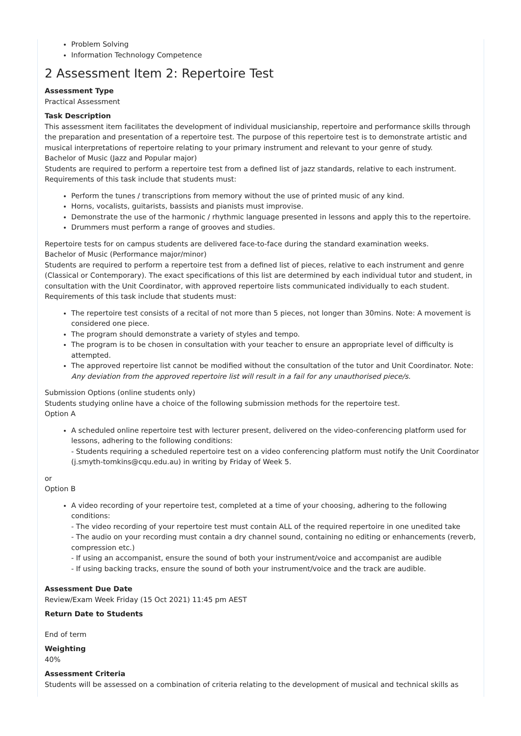Problem Solving
Information Technology Competence
2 Assessment Item 2: Repertoire Test
Assessment Type
Practical Assessment
Task Description
This assessment item facilitates the development of individual musicianship, repertoire and performance skills through the preparation and presentation of a repertoire test. The purpose of this repertoire test is to demonstrate artistic and musical interpretations of repertoire relating to your primary instrument and relevant to your genre of study.
Bachelor of Music (Jazz and Popular major)
Students are required to perform a repertoire test from a defined list of jazz standards, relative to each instrument. Requirements of this task include that students must:
Perform the tunes / transcriptions from memory without the use of printed music of any kind.
Horns, vocalists, guitarists, bassists and pianists must improvise.
Demonstrate the use of the harmonic / rhythmic language presented in lessons and apply this to the repertoire.
Drummers must perform a range of grooves and studies.
Repertoire tests for on campus students are delivered face-to-face during the standard examination weeks.
Bachelor of Music (Performance major/minor)
Students are required to perform a repertoire test from a defined list of pieces, relative to each instrument and genre (Classical or Contemporary). The exact specifications of this list are determined by each individual tutor and student, in consultation with the Unit Coordinator, with approved repertoire lists communicated individually to each student. Requirements of this task include that students must:
The repertoire test consists of a recital of not more than 5 pieces, not longer than 30mins. Note: A movement is considered one piece.
The program should demonstrate a variety of styles and tempo.
The program is to be chosen in consultation with your teacher to ensure an appropriate level of difficulty is attempted.
The approved repertoire list cannot be modified without the consultation of the tutor and Unit Coordinator. Note: Any deviation from the approved repertoire list will result in a fail for any unauthorised piece/s.
Submission Options (online students only)
Students studying online have a choice of the following submission methods for the repertoire test.
Option A
A scheduled online repertoire test with lecturer present, delivered on the video-conferencing platform used for lessons, adhering to the following conditions:
- Students requiring a scheduled repertoire test on a video conferencing platform must notify the Unit Coordinator (j.smyth-tomkins@cqu.edu.au) in writing by Friday of Week 5.
or
Option B
A video recording of your repertoire test, completed at a time of your choosing, adhering to the following conditions:
- The video recording of your repertoire test must contain ALL of the required repertoire in one unedited take
- The audio on your recording must contain a dry channel sound, containing no editing or enhancements (reverb, compression etc.)
- If using an accompanist, ensure the sound of both your instrument/voice and accompanist are audible
- If using backing tracks, ensure the sound of both your instrument/voice and the track are audible.
Assessment Due Date
Review/Exam Week Friday (15 Oct 2021) 11:45 pm AEST
Return Date to Students
End of term
Weighting
40%
Assessment Criteria
Students will be assessed on a combination of criteria relating to the development of musical and technical skills as